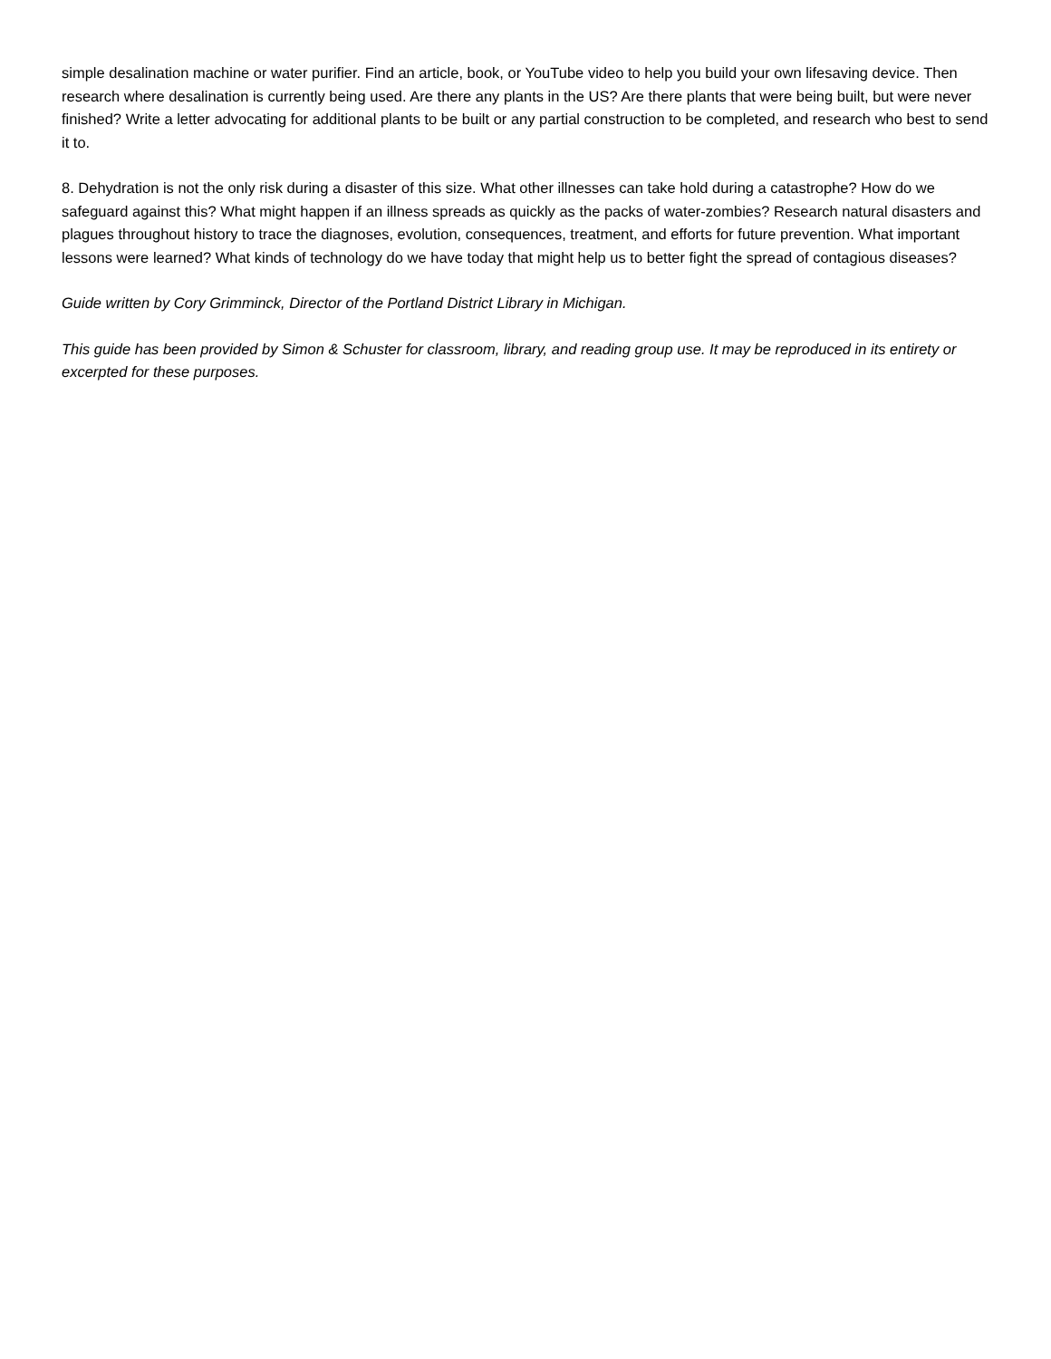simple desalination machine or water purifier. Find an article, book, or YouTube video to help you build your own lifesaving device. Then research where desalination is currently being used. Are there any plants in the US? Are there plants that were being built, but were never finished? Write a letter advocating for additional plants to be built or any partial construction to be completed, and research who best to send it to.
8. Dehydration is not the only risk during a disaster of this size. What other illnesses can take hold during a catastrophe? How do we safeguard against this? What might happen if an illness spreads as quickly as the packs of water-zombies? Research natural disasters and plagues throughout history to trace the diagnoses, evolution, consequences, treatment, and efforts for future prevention. What important lessons were learned? What kinds of technology do we have today that might help us to better fight the spread of contagious diseases?
Guide written by Cory Grimminck, Director of the Portland District Library in Michigan.
This guide has been provided by Simon & Schuster for classroom, library, and reading group use. It may be reproduced in its entirety or excerpted for these purposes.